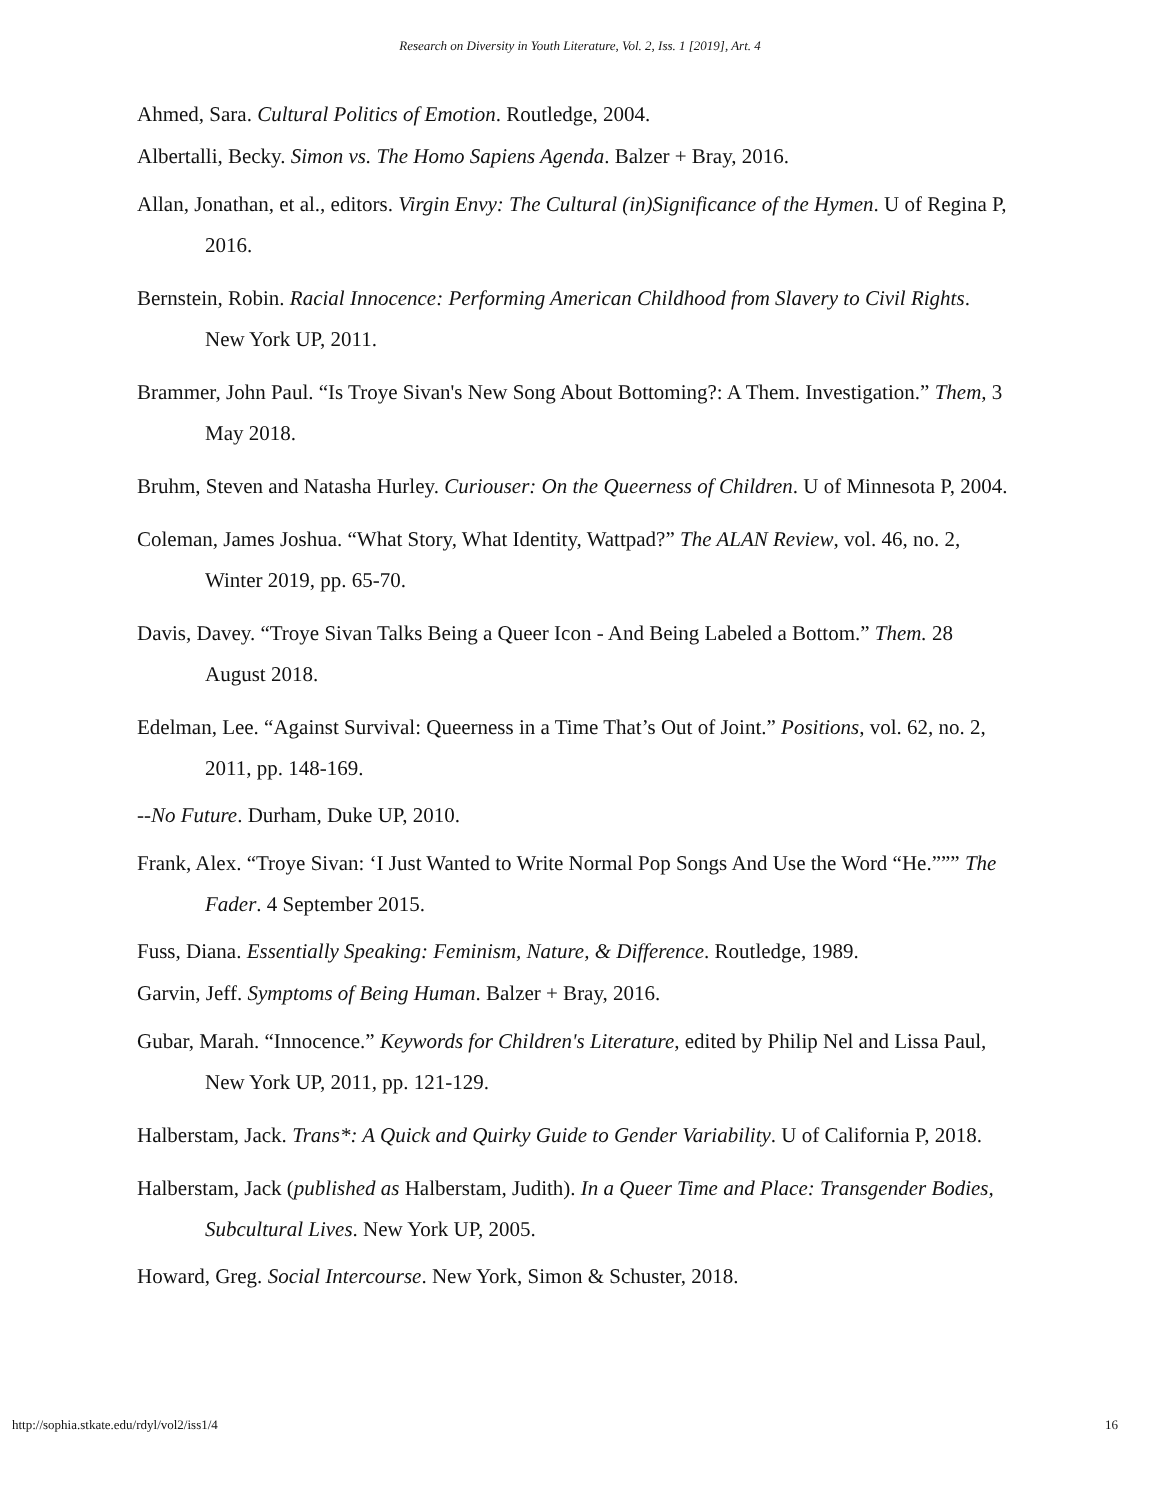Research on Diversity in Youth Literature, Vol. 2, Iss. 1 [2019], Art. 4
Ahmed, Sara. Cultural Politics of Emotion. Routledge, 2004.
Albertalli, Becky. Simon vs. The Homo Sapiens Agenda. Balzer + Bray, 2016.
Allan, Jonathan, et al., editors. Virgin Envy: The Cultural (in)Significance of the Hymen. U of Regina P, 2016.
Bernstein, Robin. Racial Innocence: Performing American Childhood from Slavery to Civil Rights. New York UP, 2011.
Brammer, John Paul. “Is Troye Sivan's New Song About Bottoming?: A Them. Investigation.” Them, 3 May 2018.
Bruhm, Steven and Natasha Hurley. Curiouser: On the Queerness of Children. U of Minnesota P, 2004.
Coleman, James Joshua. “What Story, What Identity, Wattpad?” The ALAN Review, vol. 46, no. 2, Winter 2019, pp. 65-70.
Davis, Davey. “Troye Sivan Talks Being a Queer Icon - And Being Labeled a Bottom.” Them. 28 August 2018.
Edelman, Lee. “Against Survival: Queerness in a Time That’s Out of Joint.” Positions, vol. 62, no. 2, 2011, pp. 148-169.
--No Future. Durham, Duke UP, 2010.
Frank, Alex. “Troye Sivan: ‘I Just Wanted to Write Normal Pop Songs And Use the Word “He.””” The Fader. 4 September 2015.
Fuss, Diana. Essentially Speaking: Feminism, Nature, & Difference. Routledge, 1989.
Garvin, Jeff. Symptoms of Being Human. Balzer + Bray, 2016.
Gubar, Marah. “Innocence.” Keywords for Children's Literature, edited by Philip Nel and Lissa Paul, New York UP, 2011, pp. 121-129.
Halberstam, Jack. Trans*: A Quick and Quirky Guide to Gender Variability. U of California P, 2018.
Halberstam, Jack (published as Halberstam, Judith). In a Queer Time and Place: Transgender Bodies, Subcultural Lives. New York UP, 2005.
Howard, Greg. Social Intercourse. New York, Simon & Schuster, 2018.
http://sophia.stkate.edu/rdyl/vol2/iss1/4 16